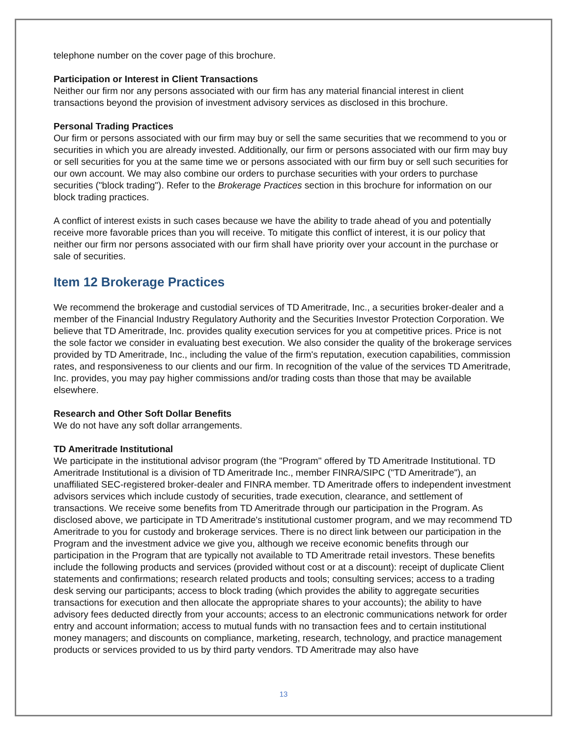telephone number on the cover page of this brochure.
Participation or Interest in Client Transactions
Neither our firm nor any persons associated with our firm has any material financial interest in client transactions beyond the provision of investment advisory services as disclosed in this brochure.
Personal Trading Practices
Our firm or persons associated with our firm may buy or sell the same securities that we recommend to you or securities in which you are already invested. Additionally, our firm or persons associated with our firm may buy or sell securities for you at the same time we or persons associated with our firm buy or sell such securities for our own account. We may also combine our orders to purchase securities with your orders to purchase securities ("block trading"). Refer to the Brokerage Practices section in this brochure for information on our block trading practices.
A conflict of interest exists in such cases because we have the ability to trade ahead of you and potentially receive more favorable prices than you will receive. To mitigate this conflict of interest, it is our policy that neither our firm nor persons associated with our firm shall have priority over your account in the purchase or sale of securities.
Item 12 Brokerage Practices
We recommend the brokerage and custodial services of TD Ameritrade, Inc., a securities broker-dealer and a member of the Financial Industry Regulatory Authority and the Securities Investor Protection Corporation. We believe that TD Ameritrade, Inc. provides quality execution services for you at competitive prices. Price is not the sole factor we consider in evaluating best execution. We also consider the quality of the brokerage services provided by TD Ameritrade, Inc., including the value of the firm's reputation, execution capabilities, commission rates, and responsiveness to our clients and our firm. In recognition of the value of the services TD Ameritrade, Inc. provides, you may pay higher commissions and/or trading costs than those that may be available elsewhere.
Research and Other Soft Dollar Benefits
We do not have any soft dollar arrangements.
TD Ameritrade Institutional
We participate in the institutional advisor program (the "Program" offered by TD Ameritrade Institutional. TD Ameritrade Institutional is a division of TD Ameritrade Inc., member FINRA/SIPC ("TD Ameritrade"), an unaffiliated SEC-registered broker-dealer and FINRA member. TD Ameritrade offers to independent investment advisors services which include custody of securities, trade execution, clearance, and settlement of transactions. We receive some benefits from TD Ameritrade through our participation in the Program. As disclosed above, we participate in TD Ameritrade's institutional customer program, and we may recommend TD Ameritrade to you for custody and brokerage services. There is no direct link between our participation in the Program and the investment advice we give you, although we receive economic benefits through our participation in the Program that are typically not available to TD Ameritrade retail investors. These benefits include the following products and services (provided without cost or at a discount): receipt of duplicate Client statements and confirmations; research related products and tools; consulting services; access to a trading desk serving our participants; access to block trading (which provides the ability to aggregate securities transactions for execution and then allocate the appropriate shares to your accounts); the ability to have advisory fees deducted directly from your accounts; access to an electronic communications network for order entry and account information; access to mutual funds with no transaction fees and to certain institutional money managers; and discounts on compliance, marketing, research, technology, and practice management products or services provided to us by third party vendors. TD Ameritrade may also have
13